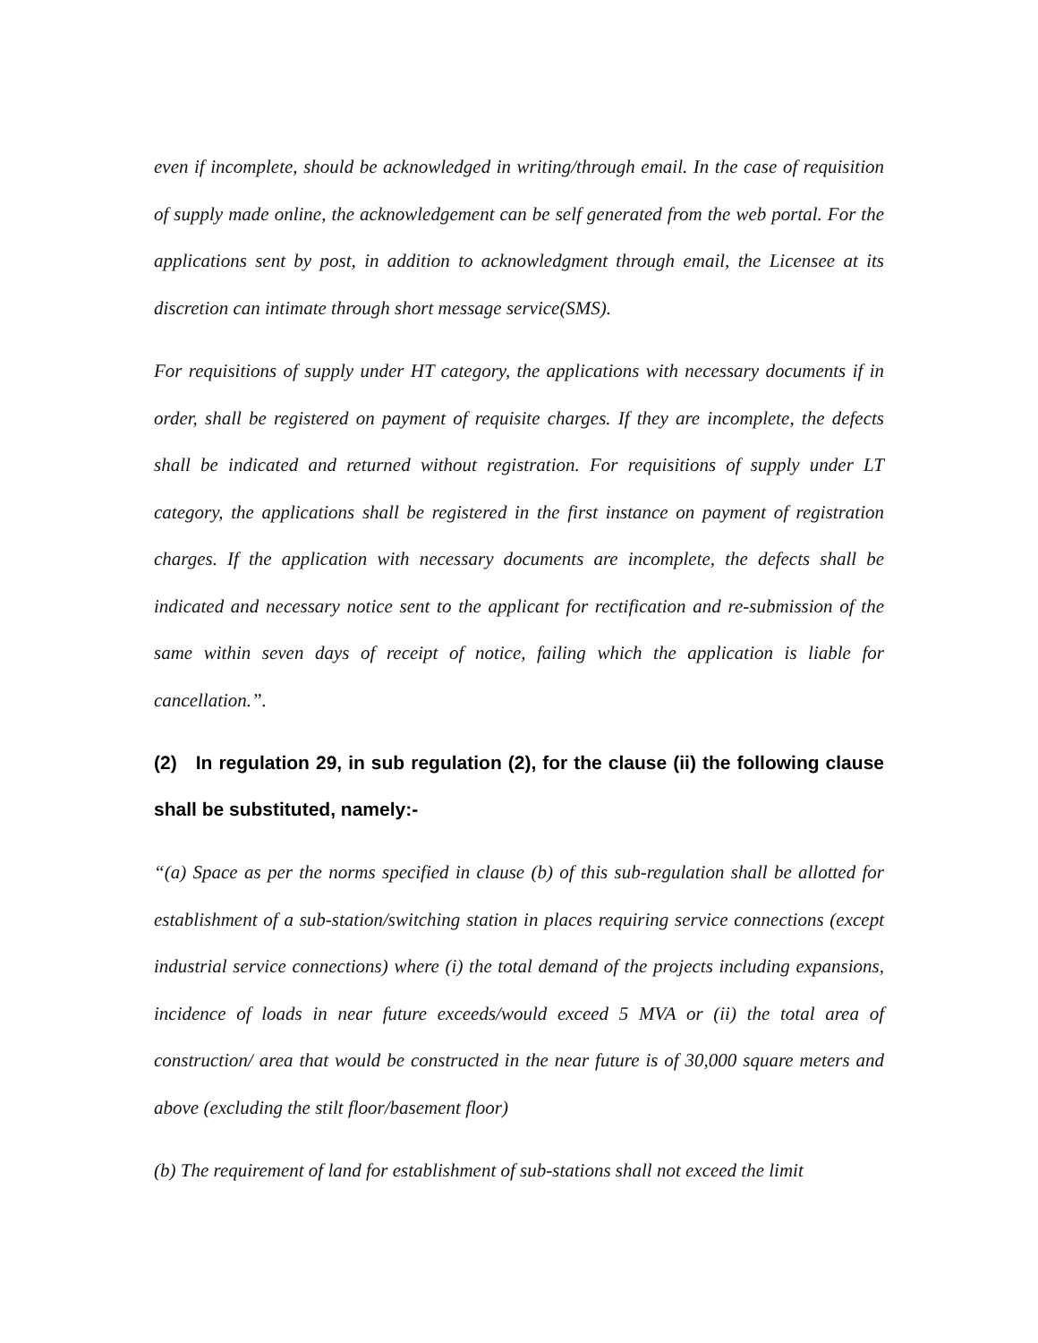even if incomplete, should be acknowledged in writing/through email. In the case of requisition of supply made online, the acknowledgement can be self generated from the web portal. For the applications sent by post, in addition to acknowledgment through email, the Licensee at its discretion can intimate through short message service(SMS).
For requisitions of supply under HT category, the applications with necessary documents if in order, shall be registered on payment of requisite charges. If they are incomplete, the defects shall be indicated and returned without registration. For requisitions of supply under LT category, the applications shall be registered in the first instance on payment of registration charges. If the application with necessary documents are incomplete, the defects shall be indicated and necessary notice sent to the applicant for rectification and re-submission of the same within seven days of receipt of notice, failing which the application is liable for cancellation.”.
(2) In regulation 29, in sub regulation (2), for the clause (ii) the following clause shall be substituted, namely:-
“(a) Space as per the norms specified in clause (b) of this sub-regulation shall be allotted for establishment of a sub-station/switching station in places requiring service connections (except industrial service connections) where (i) the total demand of the projects including expansions, incidence of loads in near future exceeds/would exceed 5 MVA or (ii) the total area of construction/ area that would be constructed in the near future is of 30,000 square meters and above (excluding the stilt floor/basement floor)
(b) The requirement of land for establishment of sub-stations shall not exceed the limit